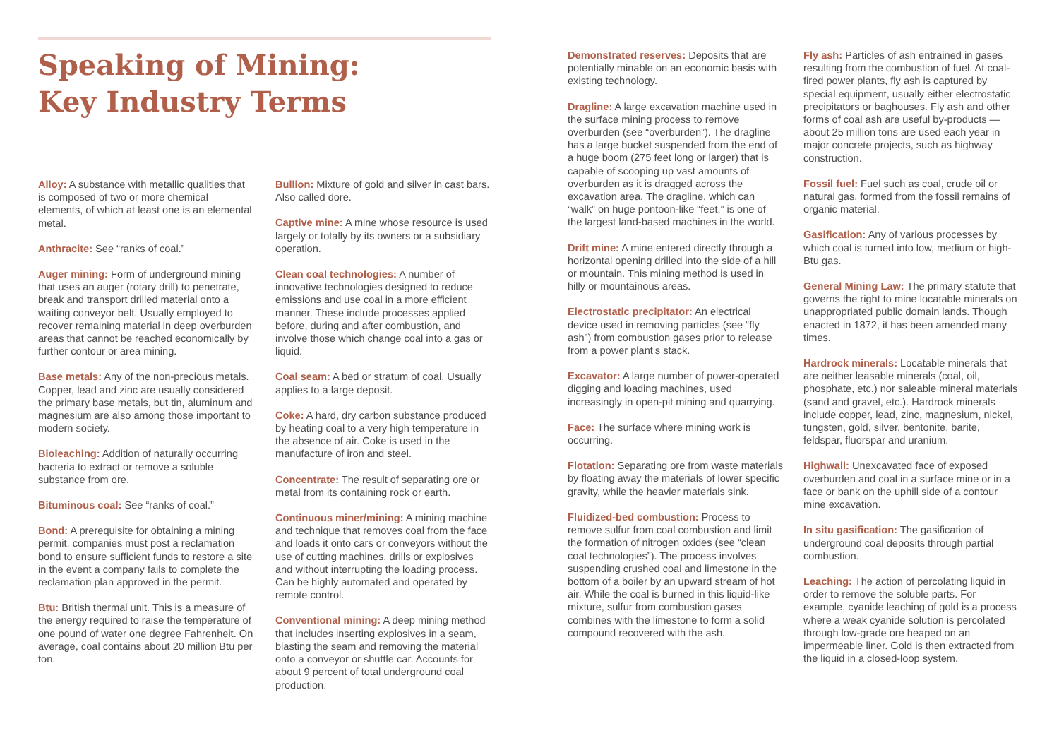Speaking of Mining:
Key Industry Terms
Alloy: A substance with metallic qualities that is composed of two or more chemical elements, of which at least one is an elemental metal.
Anthracite: See “ranks of coal.”
Auger mining: Form of underground mining that uses an auger (rotary drill) to penetrate, break and transport drilled material onto a waiting conveyor belt. Usually employed to recover remaining material in deep overburden areas that cannot be reached economically by further contour or area mining.
Base metals: Any of the non-precious metals. Copper, lead and zinc are usually considered the primary base metals, but tin, aluminum and magnesium are also among those important to modern society.
Bioleaching: Addition of naturally occurring bacteria to extract or remove a soluble substance from ore.
Bituminous coal: See “ranks of coal.”
Bond: A prerequisite for obtaining a mining permit, companies must post a reclamation bond to ensure sufficient funds to restore a site in the event a company fails to complete the reclamation plan approved in the permit.
Btu: British thermal unit. This is a measure of the energy required to raise the temperature of one pound of water one degree Fahrenheit. On average, coal contains about 20 million Btu per ton.
Bullion: Mixture of gold and silver in cast bars. Also called dore.
Captive mine: A mine whose resource is used largely or totally by its owners or a subsidiary operation.
Clean coal technologies: A number of innovative technologies designed to reduce emissions and use coal in a more efficient manner. These include processes applied before, during and after combustion, and involve those which change coal into a gas or liquid.
Coal seam: A bed or stratum of coal. Usually applies to a large deposit.
Coke: A hard, dry carbon substance produced by heating coal to a very high temperature in the absence of air. Coke is used in the manufacture of iron and steel.
Concentrate: The result of separating ore or metal from its containing rock or earth.
Continuous miner/mining: A mining machine and technique that removes coal from the face and loads it onto cars or conveyors without the use of cutting machines, drills or explosives and without interrupting the loading process. Can be highly automated and operated by remote control.
Conventional mining: A deep mining method that includes inserting explosives in a seam, blasting the seam and removing the material onto a conveyor or shuttle car. Accounts for about 9 percent of total underground coal production.
Demonstrated reserves: Deposits that are potentially minable on an economic basis with existing technology.
Dragline: A large excavation machine used in the surface mining process to remove overburden (see “overburden”). The dragline has a large bucket suspended from the end of a huge boom (275 feet long or larger) that is capable of scooping up vast amounts of overburden as it is dragged across the excavation area. The dragline, which can “walk” on huge pontoon-like “feet,” is one of the largest land-based machines in the world.
Drift mine: A mine entered directly through a horizontal opening drilled into the side of a hill or mountain. This mining method is used in hilly or mountainous areas.
Electrostatic precipitator: An electrical device used in removing particles (see “fly ash”) from combustion gases prior to release from a power plant’s stack.
Excavator: A large number of power-operated digging and loading machines, used increasingly in open-pit mining and quarrying.
Face: The surface where mining work is occurring.
Flotation: Separating ore from waste materials by floating away the materials of lower specific gravity, while the heavier materials sink.
Fluidized-bed combustion: Process to remove sulfur from coal combustion and limit the formation of nitrogen oxides (see “clean coal technologies”). The process involves suspending crushed coal and limestone in the bottom of a boiler by an upward stream of hot air. While the coal is burned in this liquid-like mixture, sulfur from combustion gases combines with the limestone to form a solid compound recovered with the ash.
Fly ash: Particles of ash entrained in gases resulting from the combustion of fuel. At coal-fired power plants, fly ash is captured by special equipment, usually either electrostatic precipitators or baghouses. Fly ash and other forms of coal ash are useful by-products — about 25 million tons are used each year in major concrete projects, such as highway construction.
Fossil fuel: Fuel such as coal, crude oil or natural gas, formed from the fossil remains of organic material.
Gasification: Any of various processes by which coal is turned into low, medium or high-Btu gas.
General Mining Law: The primary statute that governs the right to mine locatable minerals on unappropriated public domain lands. Though enacted in 1872, it has been amended many times.
Hardrock minerals: Locatable minerals that are neither leasable minerals (coal, oil, phosphate, etc.) nor saleable mineral materials (sand and gravel, etc.). Hardrock minerals include copper, lead, zinc, magnesium, nickel, tungsten, gold, silver, bentonite, barite, feldspar, fluorspar and uranium.
Highwall: Unexcavated face of exposed overburden and coal in a surface mine or in a face or bank on the uphill side of a contour mine excavation.
In situ gasification: The gasification of underground coal deposits through partial combustion.
Leaching: The action of percolating liquid in order to remove the soluble parts. For example, cyanide leaching of gold is a process where a weak cyanide solution is percolated through low-grade ore heaped on an impermeable liner. Gold is then extracted from the liquid in a closed-loop system.